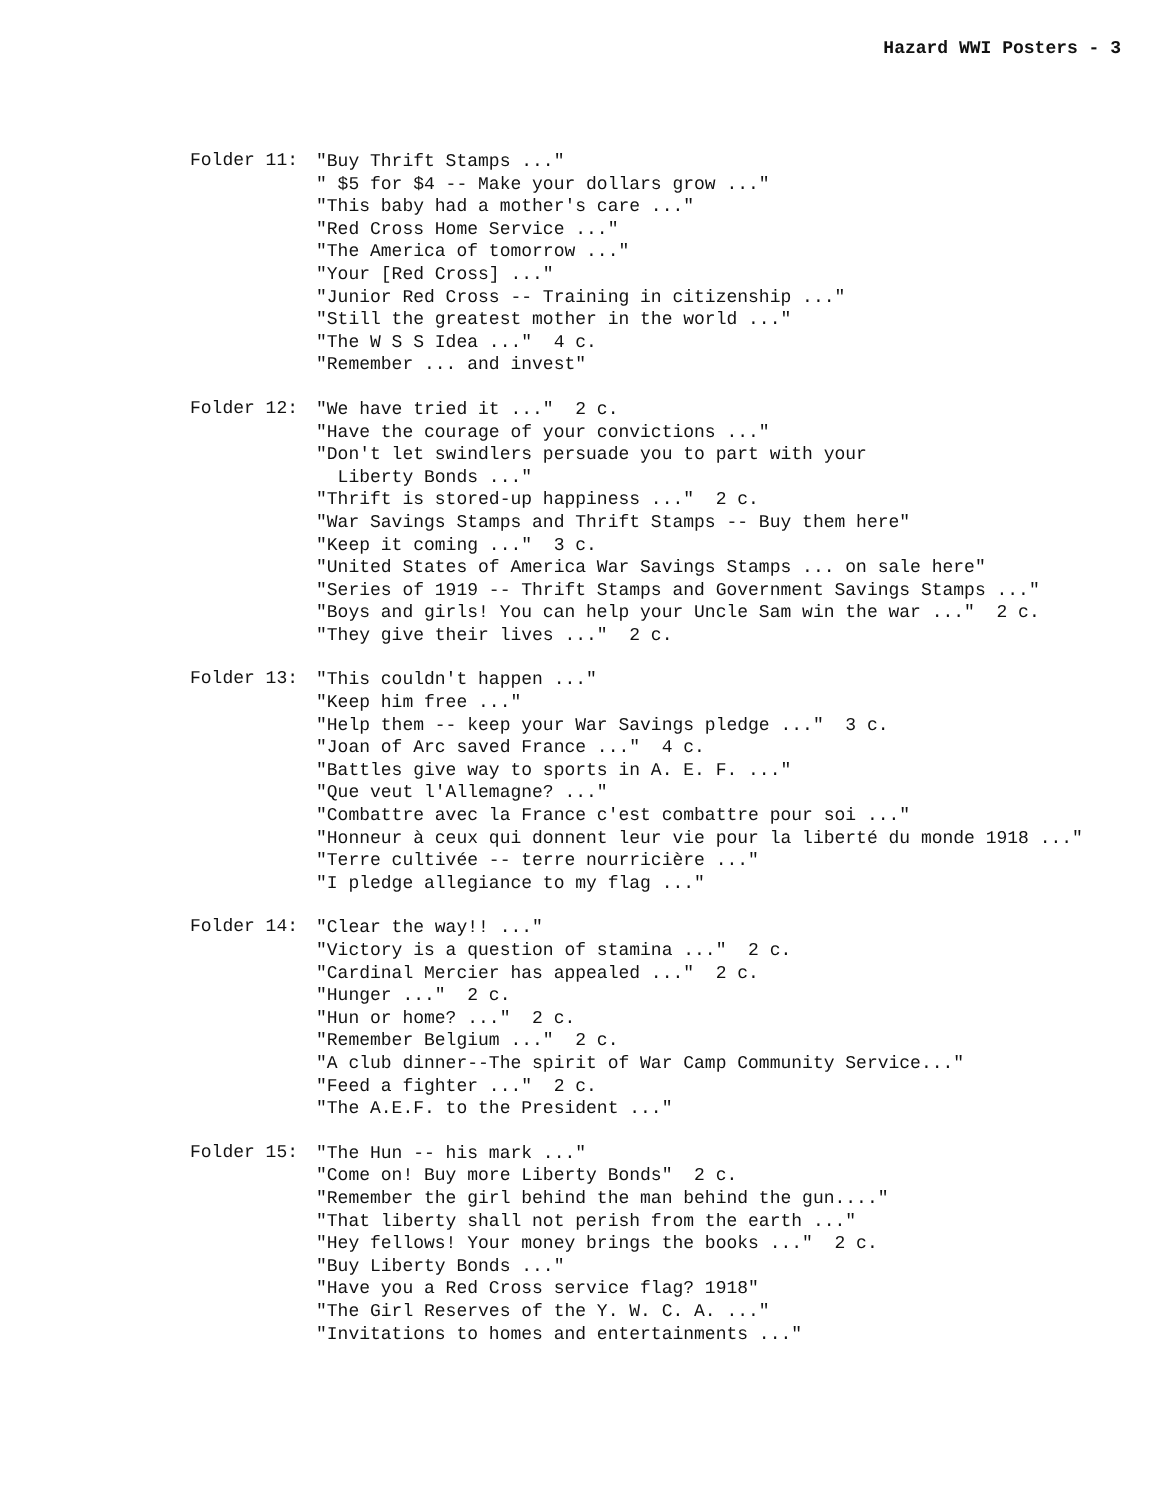Hazard WWI Posters - 3
Folder 11:
"Buy Thrift Stamps ..."
" $5 for $4 -- Make your dollars grow ..."
"This baby had a mother's care ..."
"Red Cross Home Service ..."
"The America of tomorrow ..."
"Your [Red Cross] ..."
"Junior Red Cross -- Training in citizenship ..."
"Still the greatest mother in the world ..."
"The W S S Idea ..." 4 c.
"Remember ... and invest"
Folder 12:
"We have tried it ..." 2 c.
"Have the courage of your convictions ..."
"Don't let swindlers persuade you to part with your
Liberty Bonds ..."
"Thrift is stored-up happiness ..." 2 c.
"War Savings Stamps and Thrift Stamps -- Buy them here"
"Keep it coming ..." 3 c.
"United States of America War Savings Stamps ... on sale here"
"Series of 1919 -- Thrift Stamps and Government Savings Stamps ..."
"Boys and girls! You can help your Uncle Sam win the war ..." 2 c.
"They give their lives ..." 2 c.
Folder 13:
"This couldn't happen ..."
"Keep him free ..."
"Help them -- keep your War Savings pledge ..." 3 c.
"Joan of Arc saved France ..." 4 c.
"Battles give way to sports in A. E. F. ..."
"Que veut l'Allemagne? ..."
"Combattre avec la France c'est combattre pour soi ..."
"Honneur à ceux qui donnent leur vie pour la liberté du monde 1918 ..."
"Terre cultivée -- terre nourricière ..."
"I pledge allegiance to my flag ..."
Folder 14:
"Clear the way!! ..."
"Victory is a question of stamina ..." 2 c.
"Cardinal Mercier has appealed ..." 2 c.
"Hunger ..." 2 c.
"Hun or home? ..." 2 c.
"Remember Belgium ..." 2 c.
"A club dinner--The spirit of War Camp Community Service..."
"Feed a fighter ..." 2 c.
"The A.E.F. to the President ..."
Folder 15:
"The Hun -- his mark ..."
"Come on! Buy more Liberty Bonds" 2 c.
"Remember the girl behind the man behind the gun...."
"That liberty shall not perish from the earth ..."
"Hey fellows! Your money brings the books ..." 2 c.
"Buy Liberty Bonds ..."
"Have you a Red Cross service flag? 1918"
"The Girl Reserves of the Y. W. C. A. ..."
"Invitations to homes and entertainments ..."